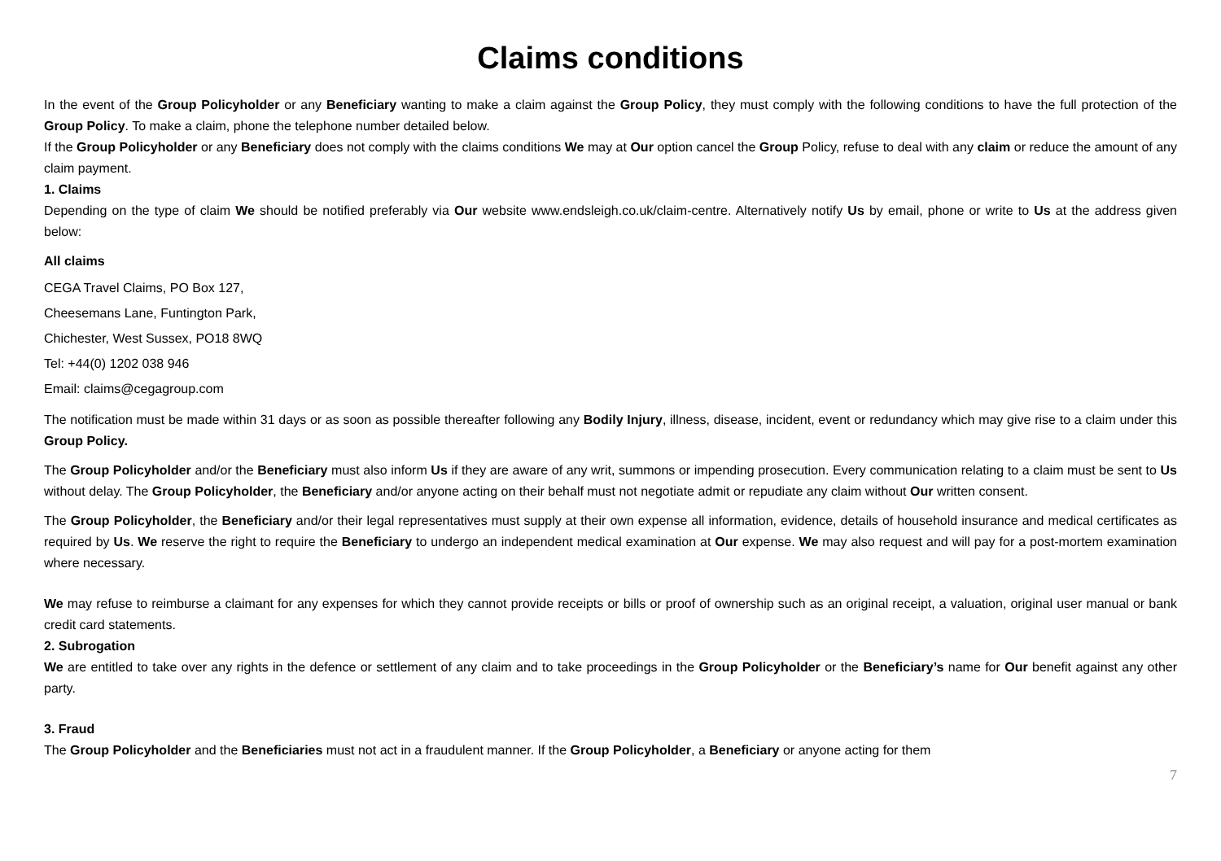Claims conditions
In the event of the Group Policyholder or any Beneficiary wanting to make a claim against the Group Policy, they must comply with the following conditions to have the full protection of the Group Policy. To make a claim, phone the telephone number detailed below.
If the Group Policyholder or any Beneficiary does not comply with the claims conditions We may at Our option cancel the Group Policy, refuse to deal with any claim or reduce the amount of any claim payment.
1. Claims
Depending on the type of claim We should be notified preferably via Our website www.endsleigh.co.uk/claim-centre. Alternatively notify Us by email, phone or write to Us at the address given below:
All claims
CEGA Travel Claims, PO Box 127,
Cheesemans Lane, Funtington Park,
Chichester, West Sussex, PO18 8WQ
Tel: +44(0) 1202 038 946
Email: claims@cegagroup.com
The notification must be made within 31 days or as soon as possible thereafter following any Bodily Injury, illness, disease, incident, event or redundancy which may give rise to a claim under this Group Policy.
The Group Policyholder and/or the Beneficiary must also inform Us if they are aware of any writ, summons or impending prosecution. Every communication relating to a claim must be sent to Us without delay. The Group Policyholder, the Beneficiary and/or anyone acting on their behalf must not negotiate admit or repudiate any claim without Our written consent.
The Group Policyholder, the Beneficiary and/or their legal representatives must supply at their own expense all information, evidence, details of household insurance and medical certificates as required by Us. We reserve the right to require the Beneficiary to undergo an independent medical examination at Our expense. We may also request and will pay for a post-mortem examination where necessary.
We may refuse to reimburse a claimant for any expenses for which they cannot provide receipts or bills or proof of ownership such as an original receipt, a valuation, original user manual or bank credit card statements.
2. Subrogation
We are entitled to take over any rights in the defence or settlement of any claim and to take proceedings in the Group Policyholder or the Beneficiary’s name for Our benefit against any other party.
3. Fraud
The Group Policyholder and the Beneficiaries must not act in a fraudulent manner. If the Group Policyholder, a Beneficiary or anyone acting for them
7